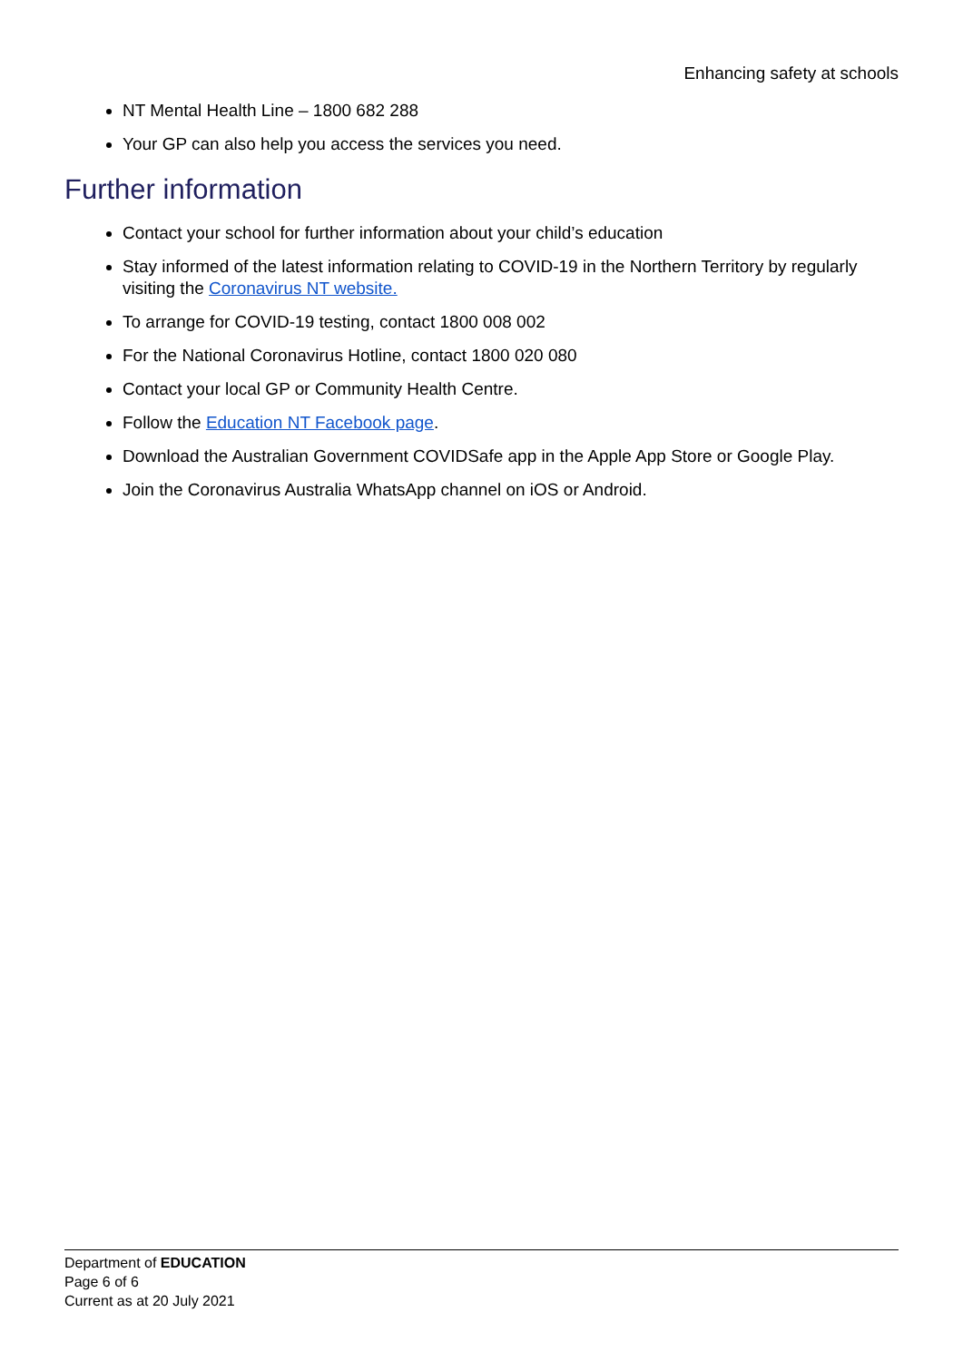Enhancing safety at schools
NT Mental Health Line – 1800 682 288
Your GP can also help you access the services you need.
Further information
Contact your school for further information about your child’s education
Stay informed of the latest information relating to COVID-19 in the Northern Territory by regularly visiting the Coronavirus NT website.
To arrange for COVID-19 testing, contact 1800 008 002
For the National Coronavirus Hotline, contact 1800 020 080
Contact your local GP or Community Health Centre.
Follow the Education NT Facebook page.
Download the Australian Government COVIDSafe app in the Apple App Store or Google Play.
Join the Coronavirus Australia WhatsApp channel on iOS or Android.
Department of EDUCATION
Page 6 of 6
Current as at 20 July 2021